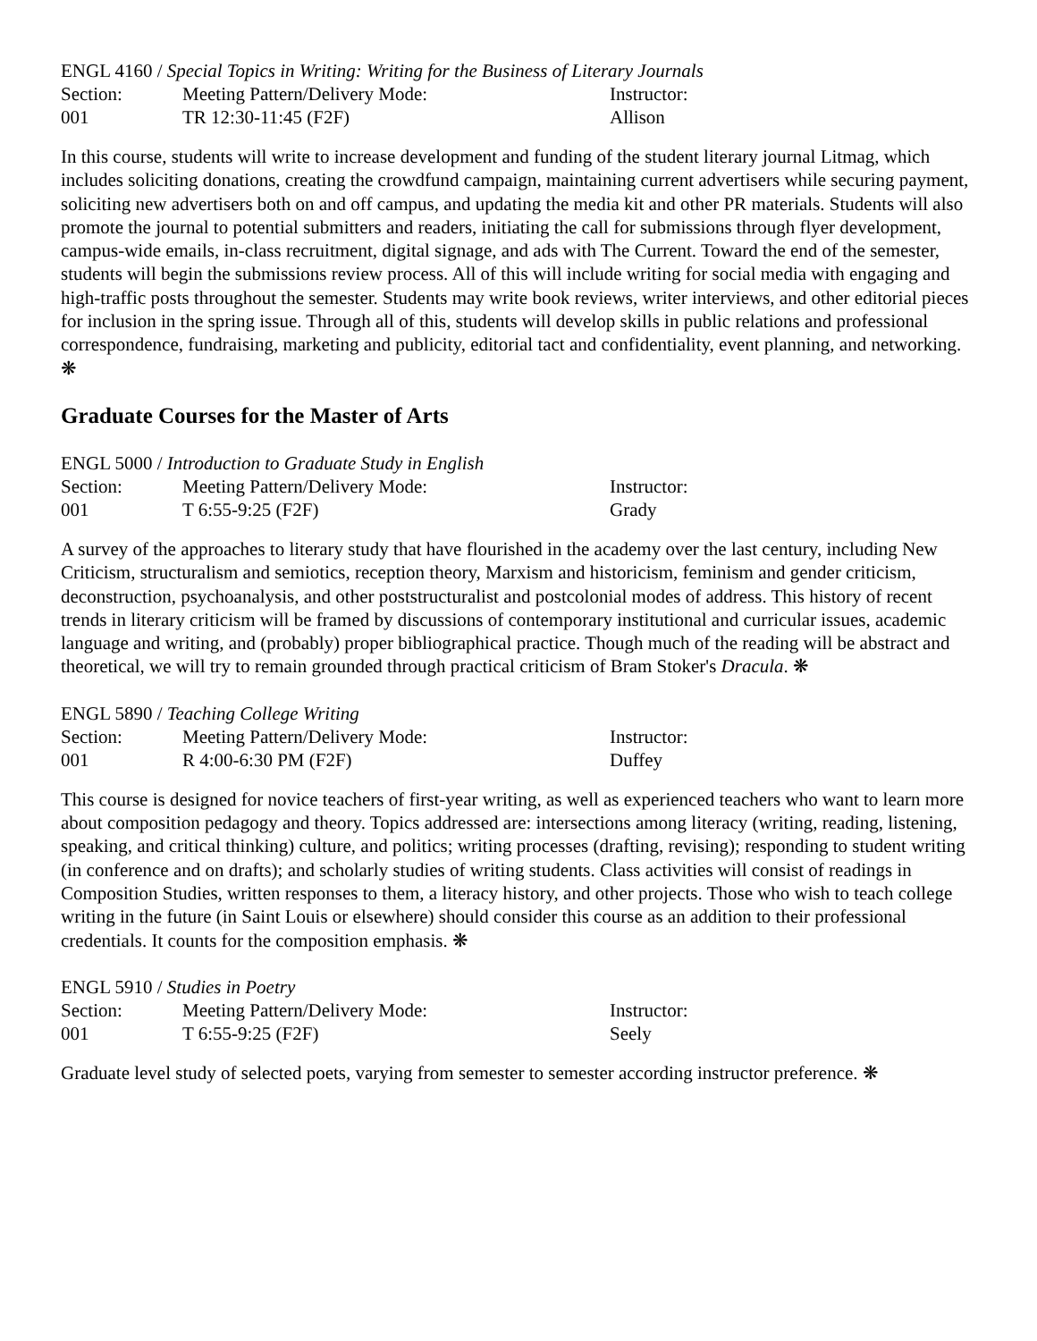ENGL 4160 / Special Topics in Writing: Writing for the Business of Literary Journals
| Section: | Meeting Pattern/Delivery Mode: | Instructor: |
| 001 | TR 12:30-11:45 (F2F) | Allison |
In this course, students will write to increase development and funding of the student literary journal Litmag, which includes soliciting donations, creating the crowdfund campaign, maintaining current advertisers while securing payment, soliciting new advertisers both on and off campus, and updating the media kit and other PR materials. Students will also promote the journal to potential submitters and readers, initiating the call for submissions through flyer development, campus-wide emails, in-class recruitment, digital signage, and ads with The Current. Toward the end of the semester, students will begin the submissions review process. All of this will include writing for social media with engaging and high-traffic posts throughout the semester. Students may write book reviews, writer interviews, and other editorial pieces for inclusion in the spring issue. Through all of this, students will develop skills in public relations and professional correspondence, fundraising, marketing and publicity, editorial tact and confidentiality, event planning, and networking. ❋
Graduate Courses for the Master of Arts
ENGL 5000 / Introduction to Graduate Study in English
| Section: | Meeting Pattern/Delivery Mode: | Instructor: |
| 001 | T 6:55-9:25 (F2F) | Grady |
A survey of the approaches to literary study that have flourished in the academy over the last century, including New Criticism, structuralism and semiotics, reception theory, Marxism and historicism, feminism and gender criticism, deconstruction, psychoanalysis, and other poststructuralist and postcolonial modes of address. This history of recent trends in literary criticism will be framed by discussions of contemporary institutional and curricular issues, academic language and writing, and (probably) proper bibliographical practice. Though much of the reading will be abstract and theoretical, we will try to remain grounded through practical criticism of Bram Stoker's Dracula. ❋
ENGL 5890 / Teaching College Writing
| Section: | Meeting Pattern/Delivery Mode: | Instructor: |
| 001 | R 4:00-6:30 PM (F2F) | Duffey |
This course is designed for novice teachers of first-year writing, as well as experienced teachers who want to learn more about composition pedagogy and theory. Topics addressed are: intersections among literacy (writing, reading, listening, speaking, and critical thinking) culture, and politics; writing processes (drafting, revising); responding to student writing (in conference and on drafts); and scholarly studies of writing students. Class activities will consist of readings in Composition Studies, written responses to them, a literacy history, and other projects. Those who wish to teach college writing in the future (in Saint Louis or elsewhere) should consider this course as an addition to their professional credentials. It counts for the composition emphasis. ❋
ENGL 5910 / Studies in Poetry
| Section: | Meeting Pattern/Delivery Mode: | Instructor: |
| 001 | T 6:55-9:25 (F2F) | Seely |
Graduate level study of selected poets, varying from semester to semester according instructor preference. ❋